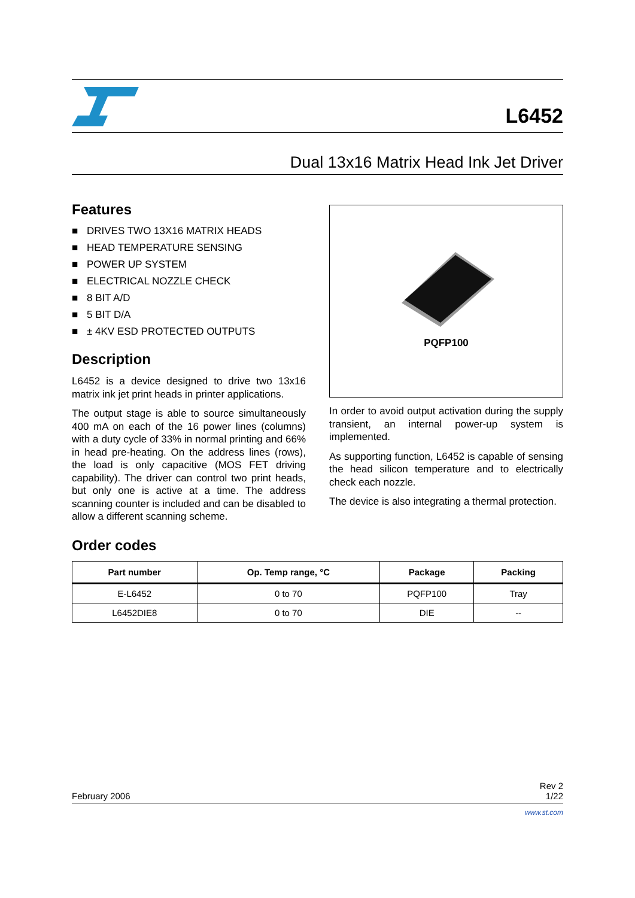L6452
Dual 13x16 Matrix Head Ink Jet Driver
Features
■ DRIVES TWO 13X16 MATRIX HEADS
■ HEAD TEMPERATURE SENSING
■ POWER UP SYSTEM
■ ELECTRICAL NOZZLE CHECK
■ 8 BIT A/D
■ 5 BIT D/A
■ ± 4KV ESD PROTECTED OUTPUTS
Description
L6452 is a device designed to drive two 13x16 matrix ink jet print heads in printer applications.
The output stage is able to source simultaneously 400 mA on each of the 16 power lines (columns) with a duty cycle of 33% in normal printing and 66% in head pre-heating. On the address lines (rows), the load is only capacitive (MOS FET driving capability). The driver can control two print heads, but only one is active at a time. The address scanning counter is included and can be disabled to allow a different scanning scheme.
PQFP100
In order to avoid output activation during the supply transient, an internal power-up system is implemented.
As supporting function, L6452 is capable of sensing the head silicon temperature and to electrically check each nozzle.
The device is also integrating a thermal protection.
Order codes
| Part number | Op. Temp range, °C | Package | Packing |
| --- | --- | --- | --- |
| E-L6452 | 0 to 70 | PQFP100 | Tray |
| L6452DIE8 | 0 to 70 | DIE | -- |
February 2006
Rev 2
1/22
www.st.com